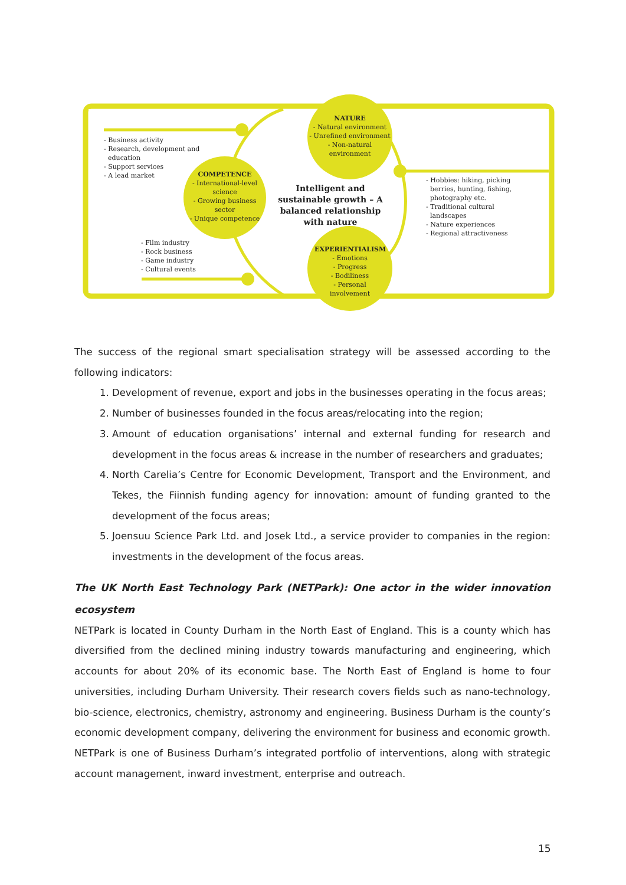NATURE
- Natural environment
- Unrefined environment
- Non-natural environment
- Business activity
- Research, development and
education
- Support services
- A lead market
COMPETENCE
- International-level science
- Growing business sector
- Unique competence
Intelligent and sustainable growth – A balanced relationship with nature
- Hobbies: hiking, picking
berries, hunting, fishing,
photography etc.
- Traditional cultural
landscapes
- Nature experiences
- Regional attractiveness
- Film industry
- Rock business
- Game industry
- Cultural events
EXPERIENTIALISM
- Emotions
- Progress
- Bodiliness
- Personal involvement
The success of the regional smart specialisation strategy will be assessed according to the following indicators:
1. Development of revenue, export and jobs in the businesses operating in the focus areas;
2. Number of businesses founded in the focus areas/relocating into the region;
3. Amount of education organisations’ internal and external funding for research and development in the focus areas & increase in the number of researchers and graduates;
4. North Carelia’s Centre for Economic Development, Transport and the Environment, and Tekes, the Fiinnish funding agency for innovation: amount of funding granted to the development of the focus areas;
5. Joensuu Science Park Ltd. and Josek Ltd., a service provider to companies in the region: investments in the development of the focus areas.
The UK North East Technology Park (NETPark): One actor in the wider innovation ecosystem
NETPark is located in County Durham in the North East of England. This is a county which has diversified from the declined mining industry towards manufacturing and engineering, which accounts for about 20% of its economic base. The North East of England is home to four universities, including Durham University. Their research covers fields such as nano-technology, bio-science, electronics, chemistry, astronomy and engineering. Business Durham is the county’s economic development company, delivering the environment for business and economic growth. NETPark is one of Business Durham’s integrated portfolio of interventions, along with strategic account management, inward investment, enterprise and outreach.
15